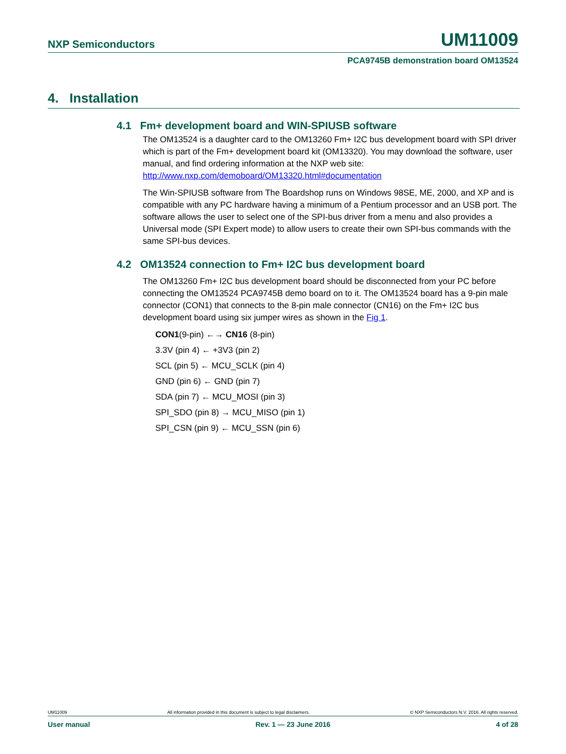NXP Semiconductors UM11009
PCA9745B demonstration board OM13524
4. Installation
4.1 Fm+ development board and WIN-SPIUSB software
The OM13524 is a daughter card to the OM13260 Fm+ I2C bus development board with SPI driver which is part of the Fm+ development board kit (OM13320). You may download the software, user manual, and find ordering information at the NXP web site: http://www.nxp.com/demoboard/OM13320.html#documentation
The Win-SPIUSB software from The Boardshop runs on Windows 98SE, ME, 2000, and XP and is compatible with any PC hardware having a minimum of a Pentium processor and an USB port. The software allows the user to select one of the SPI-bus driver from a menu and also provides a Universal mode (SPI Expert mode) to allow users to create their own SPI-bus commands with the same SPI-bus devices.
4.2 OM13524 connection to Fm+ I2C bus development board
The OM13260 Fm+ I2C bus development board should be disconnected from your PC before connecting the OM13524 PCA9745B demo board on to it. The OM13524 board has a 9-pin male connector (CON1) that connects to the 8-pin male connector (CN16) on the Fm+ I2C bus development board using six jumper wires as shown in the Fig 1.
CON1(9-pin) ←→ CN16 (8-pin)
3.3V (pin 4) ← +3V3 (pin 2)
SCL (pin 5) ← MCU_SCLK (pin 4)
GND (pin 6) ← GND (pin 7)
SDA (pin 7) ← MCU_MOSI (pin 3)
SPI_SDO (pin 8) → MCU_MISO (pin 1)
SPI_CSN (pin 9) ← MCU_SSN (pin 6)
UM11009 All information provided in this document is subject to legal disclaimers. © NXP Semiconductors N.V. 2016. All rights reserved.
User manual Rev. 1 — 23 June 2016 4 of 28